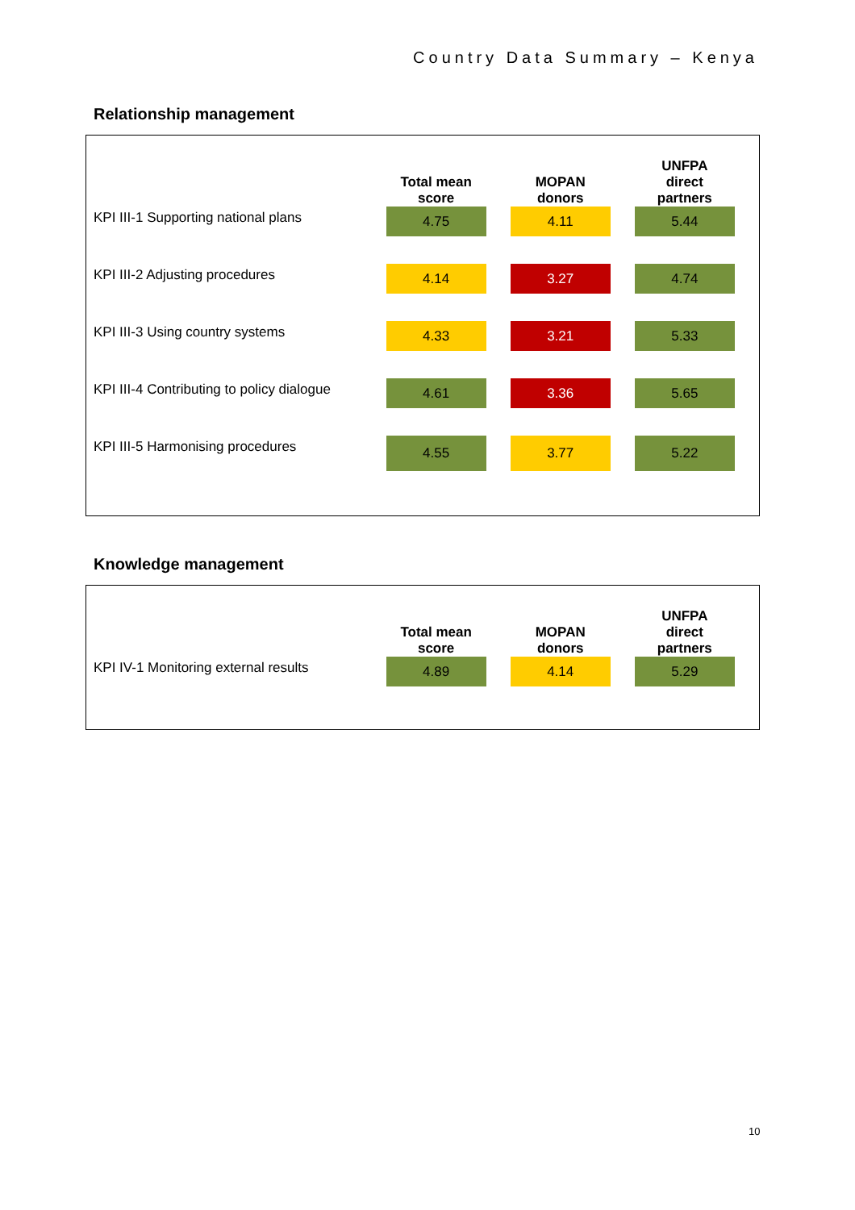Country Data Summary – Kenya
Relationship management
| | Total mean score | | MOPAN donors | | UNFPA direct partners | |
| --- | --- | --- | --- | --- | --- | --- |
| KPI III-1 Supporting national plans | 4.75 | | 4.11 | | 5.44 | |
| KPI III-2 Adjusting procedures | 4.14 | | 3.27 | | 4.74 | |
| KPI III-3 Using country systems | 4.33 | | 3.21 | | 5.33 | |
| KPI III-4 Contributing to policy dialogue | 4.61 | | 3.36 | | 5.65 | |
| KPI III-5 Harmonising procedures | 4.55 | | 3.77 | | 5.22 | |
Knowledge management
| | Total mean score | | MOPAN donors | | UNFPA direct partners | |
| --- | --- | --- | --- | --- | --- | --- |
| KPI IV-1 Monitoring external results | 4.89 | | 4.14 | | 5.29 | |
10